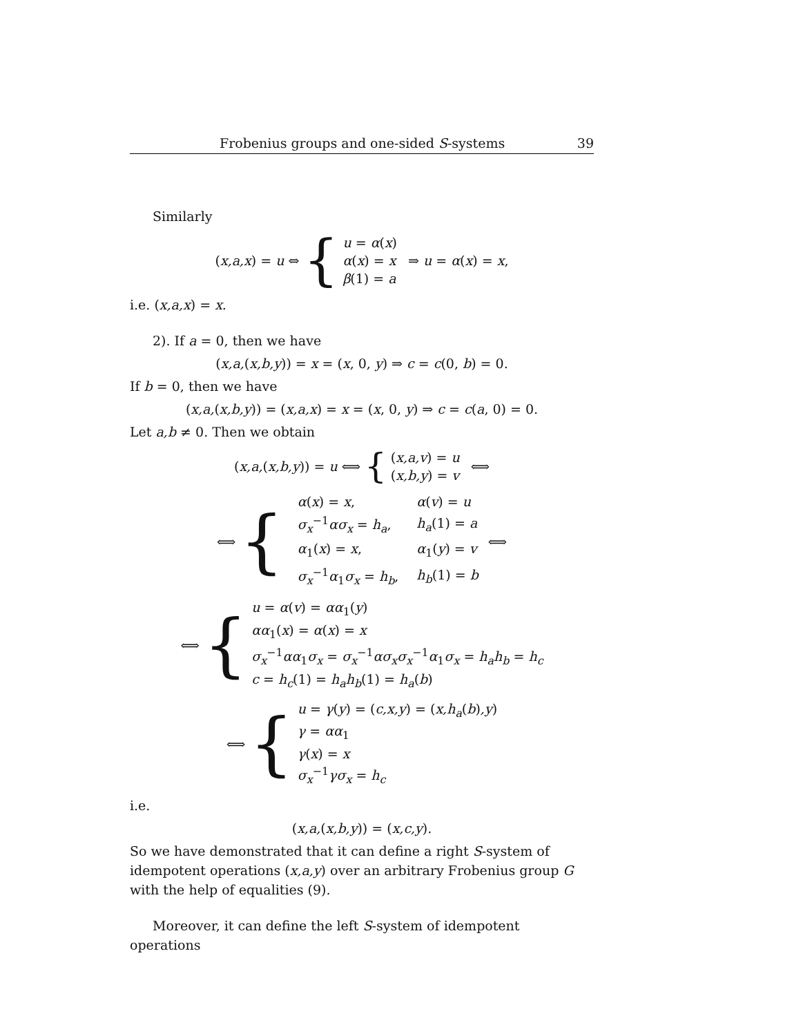Frobenius groups and one-sided S-systems 39
Similarly
(x,a,x) = u ⇔ {
u = α(x)
α(x) = x
β(1) = a
⇒ u = α(x) = x,
i.e. (x,a,x) = x.
2). If a = 0, then we have
(x,a,(x,b,y)) = x = (x, 0, y) ⇒ c = c(0, b) = 0.
If b = 0, then we have
(x,a,(x,b,y)) = (x,a,x) = x = (x, 0, y) ⇒ c = c(a, 0) = 0.
Let a,b ≠ 0. Then we obtain
(x,a,(x,b,y)) = u ⟺ {
(x,a,v) = u
(x,b,y) = v
⟺
⟺ {
| α ( x ) = x , | α ( v ) = u |
| σ<sub>x</sub><sup>−1</sup> ασ<sub>x</sub> = h<sub>a</sub> , | h<sub>a</sub> (1) = a |
| α<sub>1</sub>( x ) = x , | α<sub>1</sub>( y ) = v |
| σ<sub>x</sub><sup>−1</sup> α<sub>1</sub> σ<sub>x</sub> = h<sub>b</sub> , | h<sub>b</sub> (1) = b |
⟺
⟺ {
u = α(v) = αα<sub>1</sub>(y)
αα<sub>1</sub>(x) = α(x) = x
σ<sub>x</sub><sup>−1</sup>αα<sub>1</sub>σ<sub>x</sub> = σ<sub>x</sub><sup>−1</sup>ασ<sub>x</sub>σ<sub>x</sub><sup>−1</sup>α<sub>1</sub>σ<sub>x</sub> = h<sub>a</sub>h<sub>b</sub> = h<sub>c</sub>
c = h<sub>c</sub>(1) = h<sub>a</sub>h<sub>b</sub>(1) = h<sub>a</sub>(b)
⟺ {
u = γ(y) = (c,x,y) = (x,h<sub>a</sub>(b),y)
γ = αα<sub>1</sub>
γ(x) = x
σ<sub>x</sub><sup>−1</sup>γσ<sub>x</sub> = h<sub>c</sub>
i.e.
(x,a,(x,b,y)) = (x,c,y).
So we have demonstrated that it can define a right S-system of idempotent operations (x,a,y) over an arbitrary Frobenius group G with the help of equalities (9).
Moreover, it can define the left S-system of idempotent operations